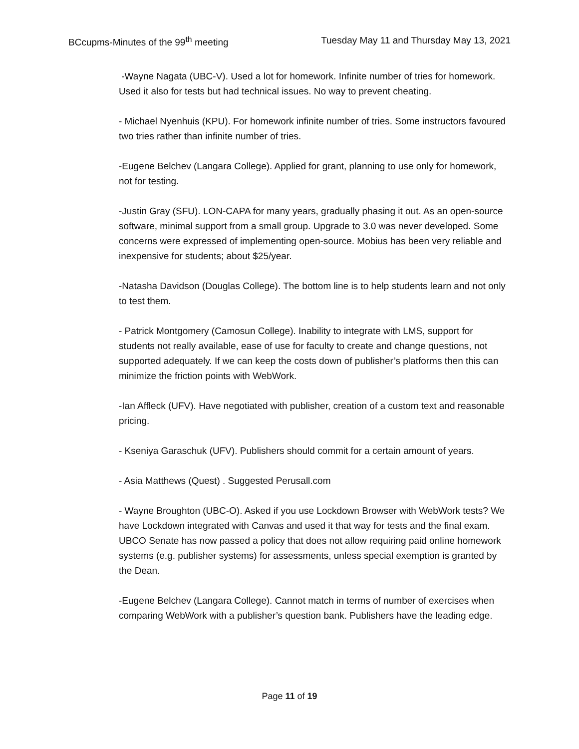BCcupms-Minutes of the 99<sup>th</sup> meeting Tuesday May 11 and Thursday May 13, 2021
-Wayne Nagata (UBC-V). Used a lot for homework. Infinite number of tries for homework. Used it also for tests but had technical issues. No way to prevent cheating.
- Michael Nyenhuis (KPU). For homework infinite number of tries. Some instructors favoured two tries rather than infinite number of tries.
-Eugene Belchev (Langara College). Applied for grant, planning to use only for homework, not for testing.
-Justin Gray (SFU). LON-CAPA for many years, gradually phasing it out. As an open-source software, minimal support from a small group. Upgrade to 3.0 was never developed. Some concerns were expressed of implementing open-source. Mobius has been very reliable and inexpensive for students; about $25/year.
-Natasha Davidson (Douglas College). The bottom line is to help students learn and not only to test them.
- Patrick Montgomery (Camosun College). Inability to integrate with LMS, support for students not really available, ease of use for faculty to create and change questions, not supported adequately. If we can keep the costs down of publisher’s platforms then this can minimize the friction points with WebWork.
-Ian Affleck (UFV). Have negotiated with publisher, creation of a custom text and reasonable pricing.
- Kseniya Garaschuk (UFV). Publishers should commit for a certain amount of years.
- Asia Matthews (Quest) . Suggested Perusall.com
- Wayne Broughton (UBC-O). Asked if you use Lockdown Browser with WebWork tests? We have Lockdown integrated with Canvas and used it that way for tests and the final exam. UBCO Senate has now passed a policy that does not allow requiring paid online homework systems (e.g. publisher systems) for assessments, unless special exemption is granted by the Dean.
-Eugene Belchev (Langara College). Cannot match in terms of number of exercises when comparing WebWork with a publisher’s question bank. Publishers have the leading edge.
Page 11 of 19